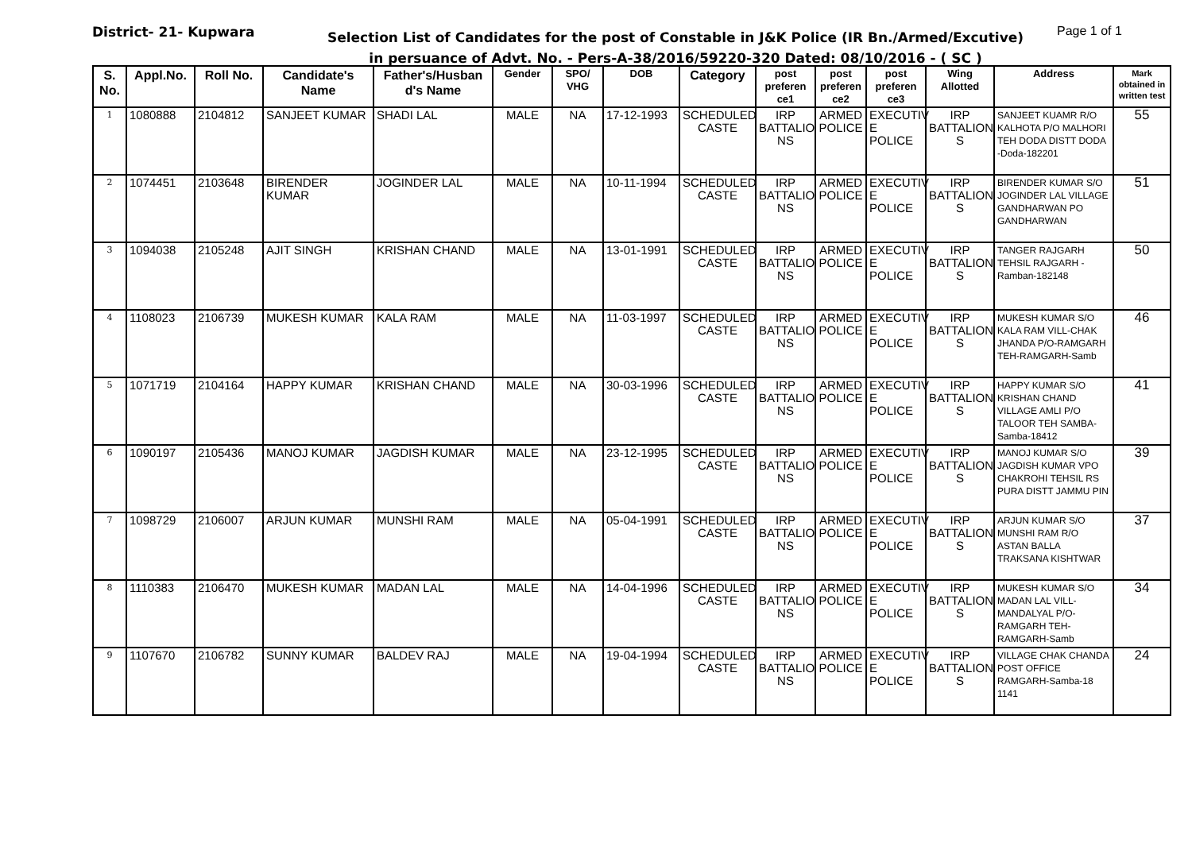District- 21- Kupwara
Selection List of Candidates for the post of Constable in J&K Police (IR Bn./Armed/Excutive)
in persuance of Advt. No. - Pers-A-38/2016/59220-320 Dated: 08/10/2016 - ( SC )
Page 1 of 1
| S. No. | Appl.No. | Roll No. | Candidate's Name | Father's/Husban d's Name | Gender | SPO/ VHG | DOB | Category | post preferen ce1 | post preferen ce2 | post preferen ce3 | Wing Allotted | Address | Mark obtained in written test |
| --- | --- | --- | --- | --- | --- | --- | --- | --- | --- | --- | --- | --- | --- | --- |
| 1 | 1080888 | 2104812 | SANJEET KUMAR | SHADI LAL | MALE | NA | 17-12-1993 | SCHEDULED CASTE | IRP BATTALIO NS | ARMED POLICE | EXECUTIV E POLICE | IRP BATTALION S | SANJEET KUAMR R/O KALHOTA P/O MALHORI TEH DODA DISTT DODA -Doda-182201 | 55 |
| 2 | 1074451 | 2103648 | BIRENDER KUMAR | JOGINDER LAL | MALE | NA | 10-11-1994 | SCHEDULED CASTE | IRP BATTALIO NS | ARMED POLICE | EXECUTIV E POLICE | IRP BATTALION S | BIRENDER KUMAR S/O JOGINDER LAL VILLAGE GANDHARWAN PO GANDHARWAN | 51 |
| 3 | 1094038 | 2105248 | AJIT SINGH | KRISHAN CHAND | MALE | NA | 13-01-1991 | SCHEDULED CASTE | IRP BATTALIO NS | ARMED POLICE | EXECUTIV E POLICE | IRP BATTALION S | TANGER RAJGARH TEHSIL RAJGARH -Ramban-182148 | 50 |
| 4 | 1108023 | 2106739 | MUKESH KUMAR | KALA RAM | MALE | NA | 11-03-1997 | SCHEDULED CASTE | IRP BATTALIO NS | ARMED POLICE | EXECUTIV E POLICE | IRP BATTALION S | MUKESH KUMAR S/O KALA RAM VILL-CHAK JHANDA P/O-RAMGARH TEH-RAMGARH-Samb | 46 |
| 5 | 1071719 | 2104164 | HAPPY KUMAR | KRISHAN CHAND | MALE | NA | 30-03-1996 | SCHEDULED CASTE | IRP BATTALIO NS | ARMED POLICE | EXECUTIV E POLICE | IRP BATTALION S | HAPPY KUMAR S/O KRISHAN CHAND VILLAGE AMLI P/O TALOOR TEH SAMBA-Samba-18412 | 41 |
| 6 | 1090197 | 2105436 | MANOJ KUMAR | JAGDISH KUMAR | MALE | NA | 23-12-1995 | SCHEDULED CASTE | IRP BATTALIO NS | ARMED POLICE | EXECUTIV E POLICE | IRP BATTALION S | MANOJ KUMAR S/O JAGDISH KUMAR VPO CHAKROHI TEHSIL RS PURA DISTT JAMMU PIN | 39 |
| 7 | 1098729 | 2106007 | ARJUN KUMAR | MUNSHI RAM | MALE | NA | 05-04-1991 | SCHEDULED CASTE | IRP BATTALIO NS | ARMED POLICE | EXECUTIV E POLICE | IRP BATTALION S | ARJUN KUMAR S/O MUNSHI RAM R/O ASTAN BALLA TRAKSANA KISHTWAR | 37 |
| 8 | 1110383 | 2106470 | MUKESH KUMAR | MADAN LAL | MALE | NA | 14-04-1996 | SCHEDULED CASTE | IRP BATTALIO NS | ARMED POLICE | EXECUTIV E POLICE | IRP BATTALION S | MUKESH KUMAR S/O MADAN LAL VILL-MANDALYAL P/O-RAMGARH TEH-RAMGARH-Samb | 34 |
| 9 | 1107670 | 2106782 | SUNNY KUMAR | BALDEV RAJ | MALE | NA | 19-04-1994 | SCHEDULED CASTE | IRP BATTALIO NS | ARMED POLICE | EXECUTIV E POLICE | IRP BATTALION S | VILLAGE CHAK CHANDA POST OFFICE RAMGARH-Samba-18 1141 | 24 |